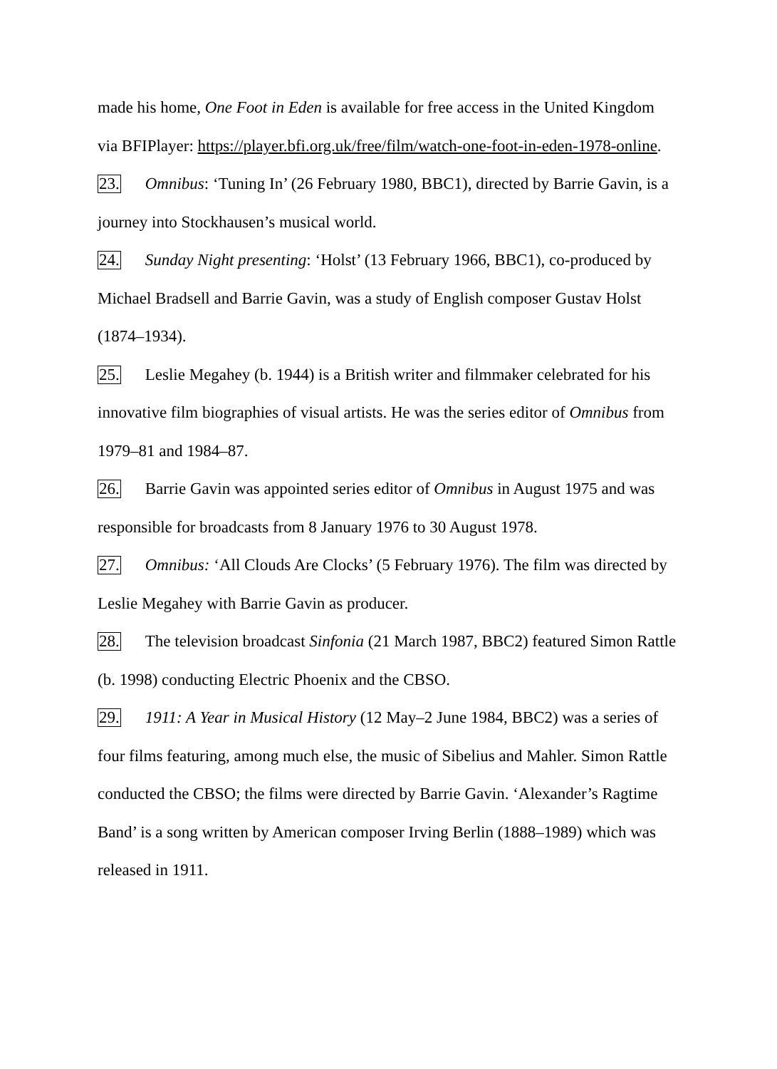made his home, One Foot in Eden is available for free access in the United Kingdom via BFIPlayer: https://player.bfi.org.uk/free/film/watch-one-foot-in-eden-1978-online.
23. Omnibus: ‘Tuning In’ (26 February 1980, BBC1), directed by Barrie Gavin, is a journey into Stockhausen’s musical world.
24. Sunday Night presenting: ‘Holst’ (13 February 1966, BBC1), co-produced by Michael Bradsell and Barrie Gavin, was a study of English composer Gustav Holst (1874–1934).
25. Leslie Megahey (b. 1944) is a British writer and filmmaker celebrated for his innovative film biographies of visual artists. He was the series editor of Omnibus from 1979–81 and 1984–87.
26. Barrie Gavin was appointed series editor of Omnibus in August 1975 and was responsible for broadcasts from 8 January 1976 to 30 August 1978.
27. Omnibus: ‘All Clouds Are Clocks’ (5 February 1976). The film was directed by Leslie Megahey with Barrie Gavin as producer.
28. The television broadcast Sinfonia (21 March 1987, BBC2) featured Simon Rattle (b. 1998) conducting Electric Phoenix and the CBSO.
29. 1911: A Year in Musical History (12 May–2 June 1984, BBC2) was a series of four films featuring, among much else, the music of Sibelius and Mahler. Simon Rattle conducted the CBSO; the films were directed by Barrie Gavin. ‘Alexander’s Ragtime Band’ is a song written by American composer Irving Berlin (1888–1989) which was released in 1911.